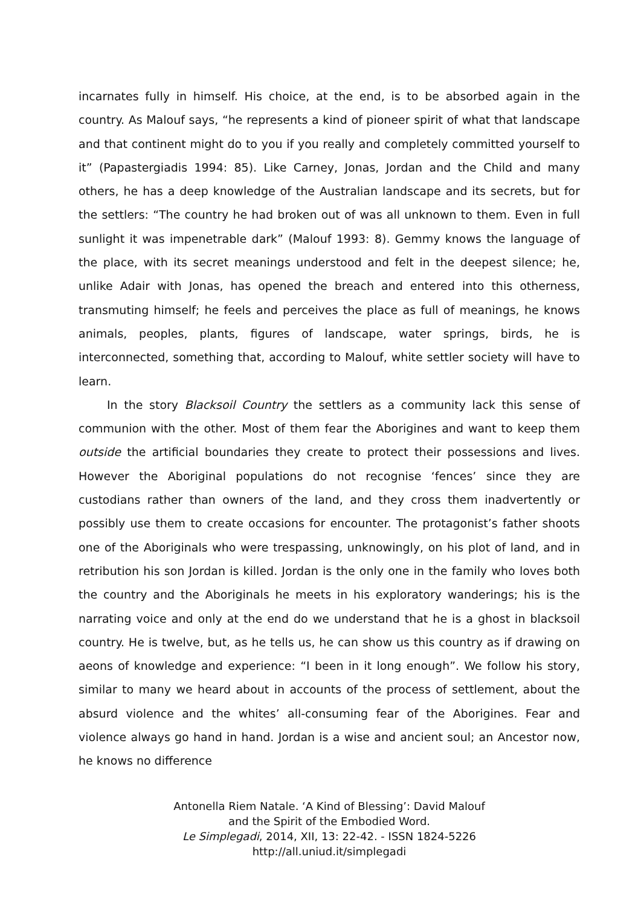incarnates fully in himself. His choice, at the end, is to be absorbed again in the country. As Malouf says, “he represents a kind of pioneer spirit of what that landscape and that continent might do to you if you really and completely committed yourself to it” (Papastergiadis 1994: 85). Like Carney, Jonas, Jordan and the Child and many others, he has a deep knowledge of the Australian landscape and its secrets, but for the settlers: “The country he had broken out of was all unknown to them. Even in full sunlight it was impenetrable dark” (Malouf 1993: 8). Gemmy knows the language of the place, with its secret meanings understood and felt in the deepest silence; he, unlike Adair with Jonas, has opened the breach and entered into this otherness, transmuting himself; he feels and perceives the place as full of meanings, he knows animals, peoples, plants, figures of landscape, water springs, birds, he is interconnected, something that, according to Malouf, white settler society will have to learn.
In the story Blacksoil Country the settlers as a community lack this sense of communion with the other. Most of them fear the Aborigines and want to keep them outside the artificial boundaries they create to protect their possessions and lives. However the Aboriginal populations do not recognise ‘fences’ since they are custodians rather than owners of the land, and they cross them inadvertently or possibly use them to create occasions for encounter. The protagonist’s father shoots one of the Aboriginals who were trespassing, unknowingly, on his plot of land, and in retribution his son Jordan is killed. Jordan is the only one in the family who loves both the country and the Aboriginals he meets in his exploratory wanderings; his is the narrating voice and only at the end do we understand that he is a ghost in blacksoil country. He is twelve, but, as he tells us, he can show us this country as if drawing on aeons of knowledge and experience: “I been in it long enough”. We follow his story, similar to many we heard about in accounts of the process of settlement, about the absurd violence and the whites’ all-consuming fear of the Aborigines. Fear and violence always go hand in hand. Jordan is a wise and ancient soul; an Ancestor now, he knows no difference
Antonella Riem Natale. ‘A Kind of Blessing’: David Malouf
and the Spirit of the Embodied Word.
Le Simplegadi, 2014, XII, 13: 22-42. - ISSN 1824-5226
http://all.uniud.it/simplegadi